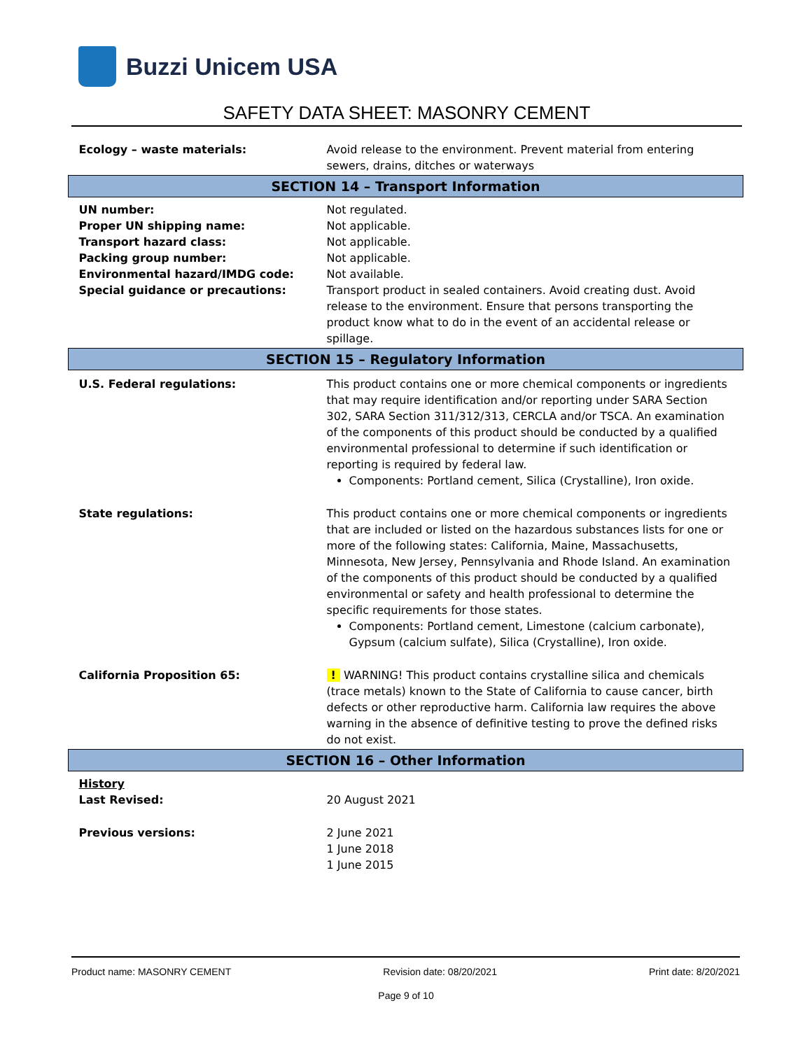Buzzi Unicem USA
SAFETY DATA SHEET: MASONRY CEMENT
| Ecology – waste materials: | Avoid release to the environment. Prevent material from entering sewers, drains, ditches or waterways |
| SECTION 14 – Transport Information | |
| UN number: Proper UN shipping name: Transport hazard class: Packing group number: Environmental hazard/IMDG code: Special guidance or precautions: | Not regulated. Not applicable. Not applicable. Not applicable. Not available. Transport product in sealed containers. Avoid creating dust. Avoid release to the environment. Ensure that persons transporting the product know what to do in the event of an accidental release or spillage. |
| SECTION 15 – Regulatory Information | |
| U.S. Federal regulations: | This product contains one or more chemical components or ingredients that may require identification and/or reporting under SARA Section 302, SARA Section 311/312/313, CERCLA and/or TSCA. An examination of the components of this product should be conducted by a qualified environmental professional to determine if such identification or reporting is required by federal law. Components: Portland cement, Silica (Crystalline), Iron oxide. |
| State regulations: | This product contains one or more chemical components or ingredients that are included or listed on the hazardous substances lists for one or more of the following states: California, Maine, Massachusetts, Minnesota, New Jersey, Pennsylvania and Rhode Island. An examination of the components of this product should be conducted by a qualified environmental or safety and health professional to determine the specific requirements for those states. Components: Portland cement, Limestone (calcium carbonate), Gypsum (calcium sulfate), Silica (Crystalline), Iron oxide. |
| California Proposition 65: | ! WARNING! This product contains crystalline silica and chemicals (trace metals) known to the State of California to cause cancer, birth defects or other reproductive harm. California law requires the above warning in the absence of definitive testing to prove the defined risks do not exist. |
| SECTION 16 – Other Information | |
| History Last Revised: | 20 August 2021 |
| Previous versions: | 2 June 2021 1 June 2018 1 June 2015 |
Product name: MASONRY CEMENT Revision date: 08/20/2021 Print date: 8/20/2021
Page 9 of 10